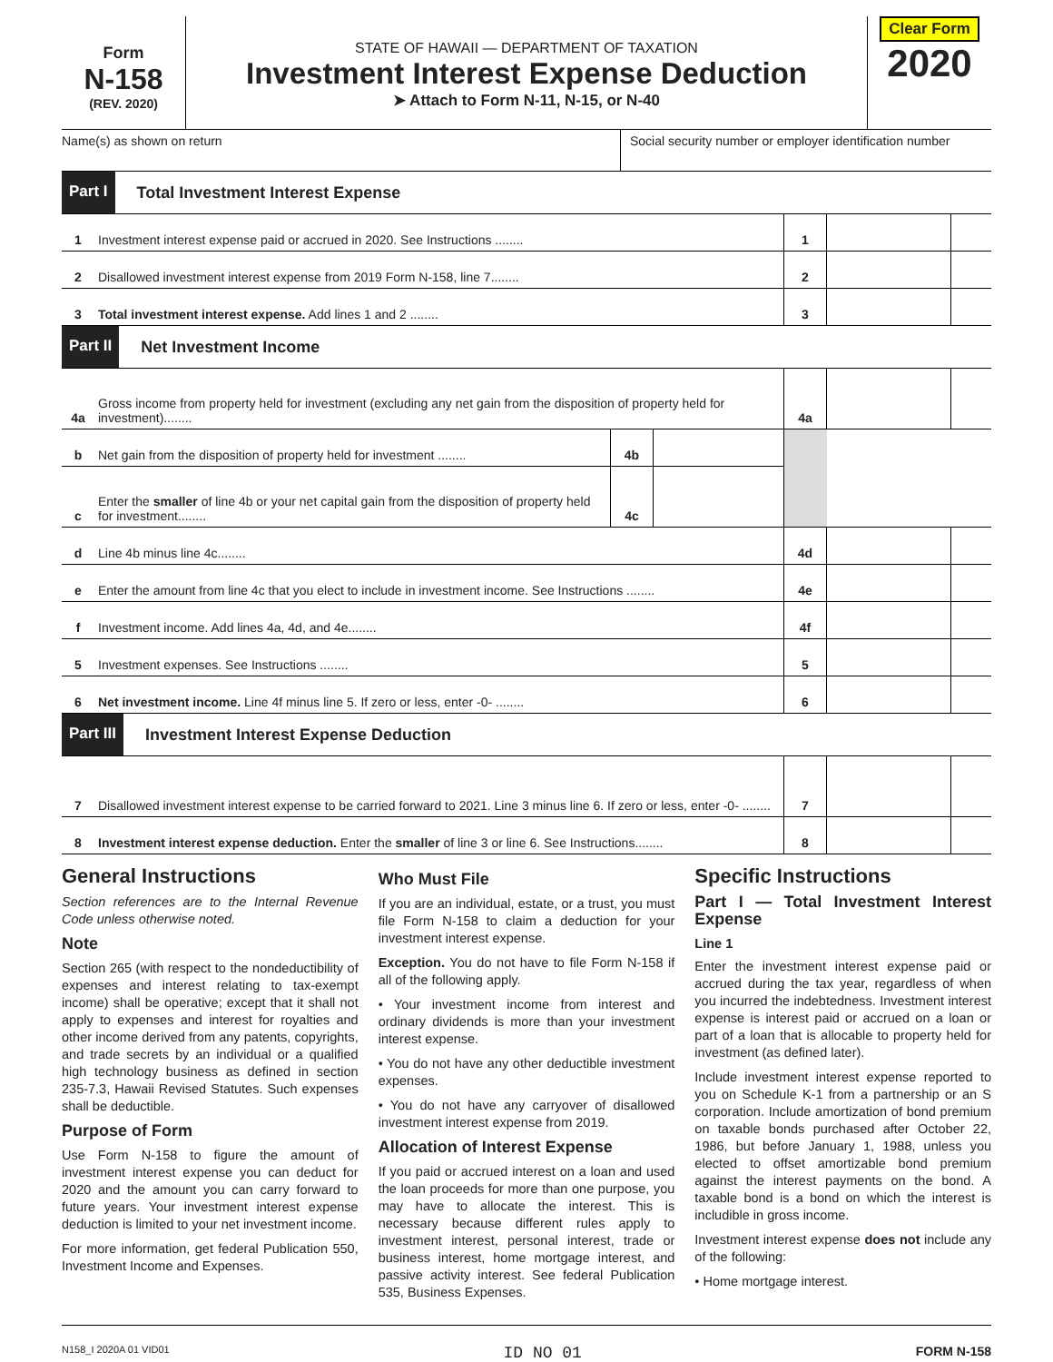Form
N-158
(REV. 2020)
STATE OF HAWAII — DEPARTMENT OF TAXATION
Investment Interest Expense Deduction
➤ Attach to Form N-11, N-15, or N-40
Clear Form
2020
Name(s) as shown on return Social security number or employer identification number
Part I Total Investment Interest Expense
| 1 | Investment interest expense paid or accrued in 2020. See Instructions ........ | 1 | | |
| 2 | Disallowed investment interest expense from 2019 Form N-158, line 7........ | 2 | | |
| 3 | Total investment interest expense. Add lines 1 and 2 ........ | 3 | | |
Part II Net Investment Income
| 4a | Gross income from property held for investment (excluding any net gain from the disposition of property held for investment)........ | | | 4a | | |
| b | Net gain from the disposition of property held for investment ........ | 4b | | | | |
| c | Enter the smaller of line 4b or your net capital gain from the disposition of property held for investment........ | 4c | | | | |
| d | Line 4b minus line 4c........ | | | 4d | | |
| e | Enter the amount from line 4c that you elect to include in investment income. See Instructions ........ | | | 4e | | |
| f | Investment income. Add lines 4a, 4d, and 4e........ | | | 4f | | |
| 5 | Investment expenses. See Instructions ........ | | | 5 | | |
| 6 | Net investment income. Line 4f minus line 5. If zero or less, enter -0- ........ | | | 6 | | |
Part III Investment Interest Expense Deduction
| 7 | Disallowed investment interest expense to be carried forward to 2021. Line 3 minus line 6. If zero or less, enter -0- ........ | 7 | | |
| 8 | Investment interest expense deduction. Enter the smaller of line 3 or line 6. See Instructions........ | 8 | | |
General Instructions
Section references are to the Internal Revenue Code unless otherwise noted.
Note
Section 265 (with respect to the nondeductibility of expenses and interest relating to tax-exempt income) shall be operative; except that it shall not apply to expenses and interest for royalties and other income derived from any patents, copyrights, and trade secrets by an individual or a qualified high technology business as defined in section 235-7.3, Hawaii Revised Statutes. Such expenses shall be deductible.
Purpose of Form
Use Form N-158 to figure the amount of investment interest expense you can deduct for 2020 and the amount you can carry forward to future years. Your investment interest expense deduction is limited to your net investment income.
For more information, get federal Publication 550, Investment Income and Expenses.
Who Must File
If you are an individual, estate, or a trust, you must file Form N-158 to claim a deduction for your investment interest expense.
Exception. You do not have to file Form N-158 if all of the following apply.
• Your investment income from interest and ordinary dividends is more than your investment interest expense.
• You do not have any other deductible investment expenses.
• You do not have any carryover of disallowed investment interest expense from 2019.
Allocation of Interest Expense
If you paid or accrued interest on a loan and used the loan proceeds for more than one purpose, you may have to allocate the interest. This is necessary because different rules apply to investment interest, personal interest, trade or business interest, home mortgage interest, and passive activity interest. See federal Publication 535, Business Expenses.
Specific Instructions
Part I — Total Investment Interest Expense
Line 1
Enter the investment interest expense paid or accrued during the tax year, regardless of when you incurred the indebtedness. Investment interest expense is interest paid or accrued on a loan or part of a loan that is allocable to property held for investment (as defined later).
Include investment interest expense reported to you on Schedule K-1 from a partnership or an S corporation. Include amortization of bond premium on taxable bonds purchased after October 22, 1986, but before January 1, 1988, unless you elected to offset amortizable bond premium against the interest payments on the bond. A taxable bond is a bond on which the interest is includible in gross income.
Investment interest expense does not include any of the following:
• Home mortgage interest.
N158_I 2020A 01 VID01 ID NO 01 FORM N-158